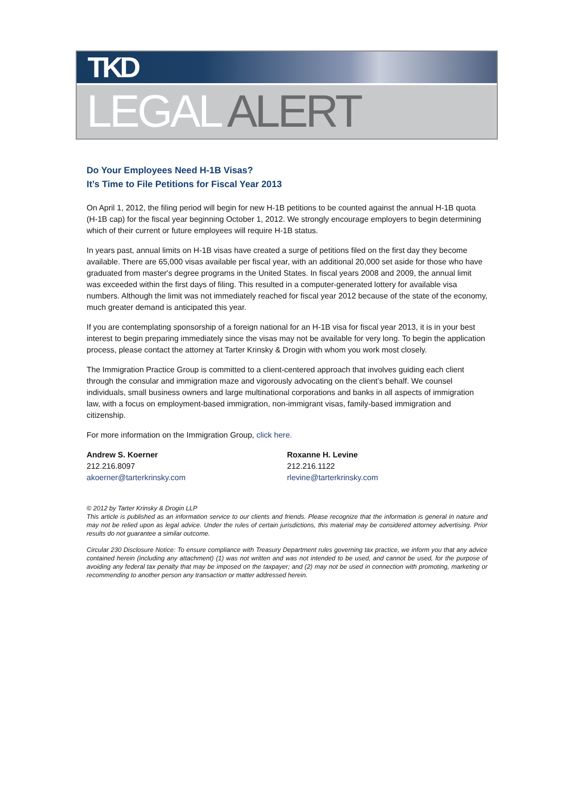TKD
LEGAL ALERT
Do Your Employees Need H-1B Visas?
It’s Time to File Petitions for Fiscal Year 2013
On April 1, 2012, the filing period will begin for new H-1B petitions to be counted against the annual H-1B quota (H-1B cap) for the fiscal year beginning October 1, 2012. We strongly encourage employers to begin determining which of their current or future employees will require H-1B status.
In years past, annual limits on H-1B visas have created a surge of petitions filed on the first day they become available. There are 65,000 visas available per fiscal year, with an additional 20,000 set aside for those who have graduated from master's degree programs in the United States. In fiscal years 2008 and 2009, the annual limit was exceeded within the first days of filing. This resulted in a computer-generated lottery for available visa numbers. Although the limit was not immediately reached for fiscal year 2012 because of the state of the economy, much greater demand is anticipated this year.
If you are contemplating sponsorship of a foreign national for an H-1B visa for fiscal year 2013, it is in your best interest to begin preparing immediately since the visas may not be available for very long. To begin the application process, please contact the attorney at Tarter Krinsky & Drogin with whom you work most closely.
The Immigration Practice Group is committed to a client-centered approach that involves guiding each client through the consular and immigration maze and vigorously advocating on the client’s behalf. We counsel individuals, small business owners and large multinational corporations and banks in all aspects of immigration law, with a focus on employment-based immigration, non-immigrant visas, family-based immigration and citizenship.
For more information on the Immigration Group, click here.
Andrew S. Koerner
212.216.8097
akoerner@tarterkrinsky.com
Roxanne H. Levine
212.216.1122
rlevine@tarterkrinsky.com
© 2012 by Tarter Krinsky & Drogin LLP
This article is published as an information service to our clients and friends. Please recognize that the information is general in nature and may not be relied upon as legal advice. Under the rules of certain jurisdictions, this material may be considered attorney advertising. Prior results do not guarantee a similar outcome.
Circular 230 Disclosure Notice: To ensure compliance with Treasury Department rules governing tax practice, we inform you that any advice contained herein (including any attachment) (1) was not written and was not intended to be used, and cannot be used, for the purpose of avoiding any federal tax penalty that may be imposed on the taxpayer; and (2) may not be used in connection with promoting, marketing or recommending to another person any transaction or matter addressed herein.